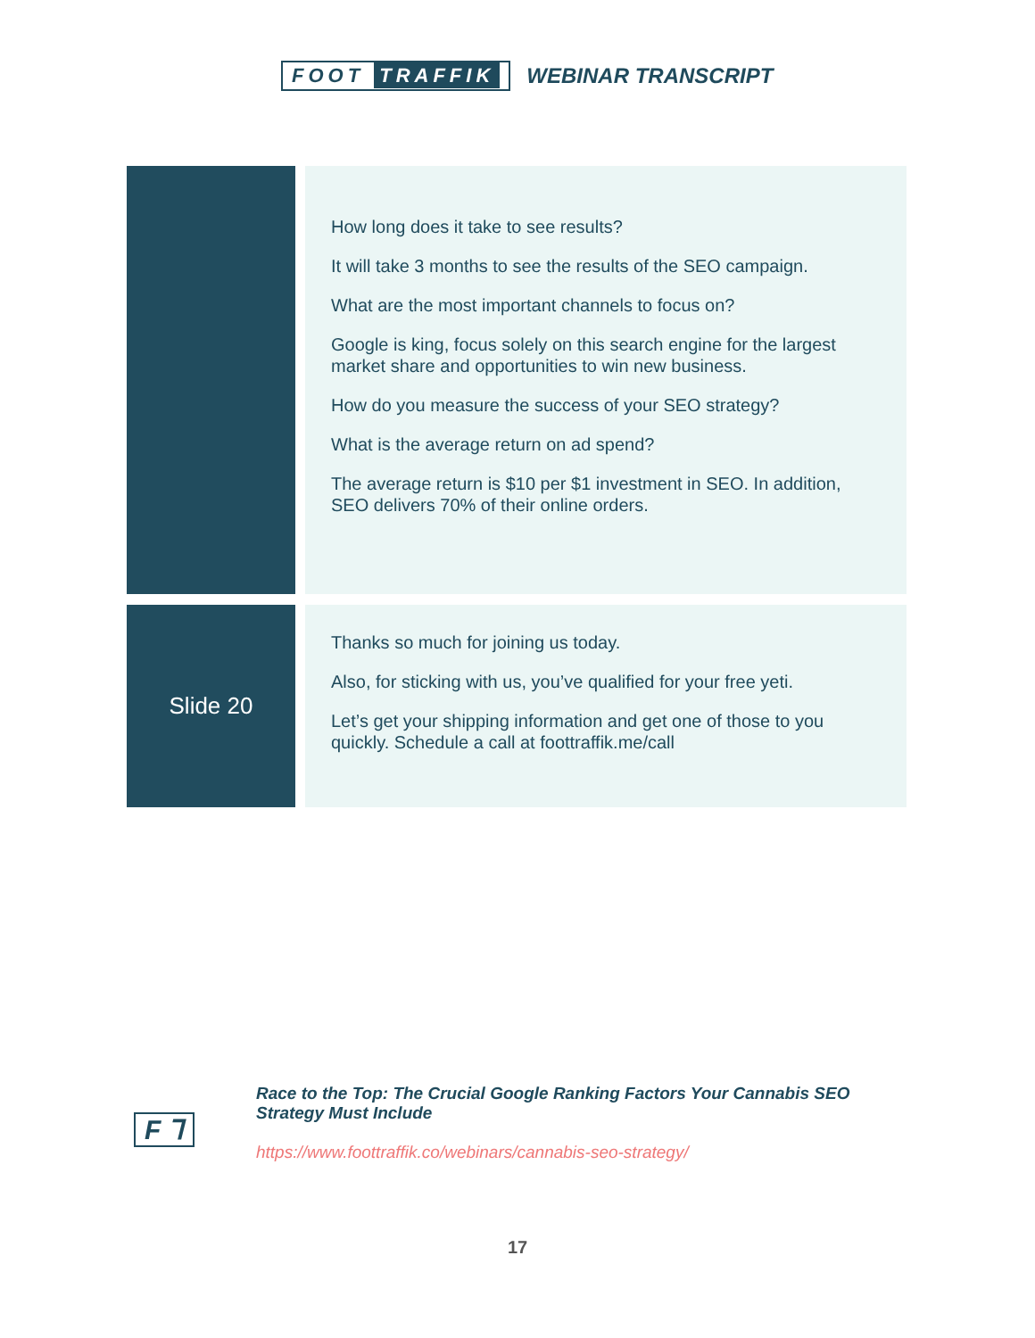FOOT TRAFFIK
WEBINAR TRANSCRIPT
| | | How long does it take to see results? It will take 3 months to see the results of the SEO campaign. What are the most important channels to focus on? Google is king, focus solely on this search engine for the largest market share and opportunities to win new business. How do you measure the success of your SEO strategy? What is the average return on ad spend? The average return is $10 per $1 investment in SEO. In addition, SEO delivers 70% of their online orders. |
| Slide 20 | | Thanks so much for joining us today. Also, for sticking with us, you’ve qualified for your free yeti. Let’s get your shipping information and get one of those to you quickly. Schedule a call at foottraffik.me/call |
F ⅂
Race to the Top: The Crucial Google Ranking Factors Your Cannabis SEO Strategy Must Include
https://www.foottraffik.co/webinars/cannabis-seo-strategy/
17